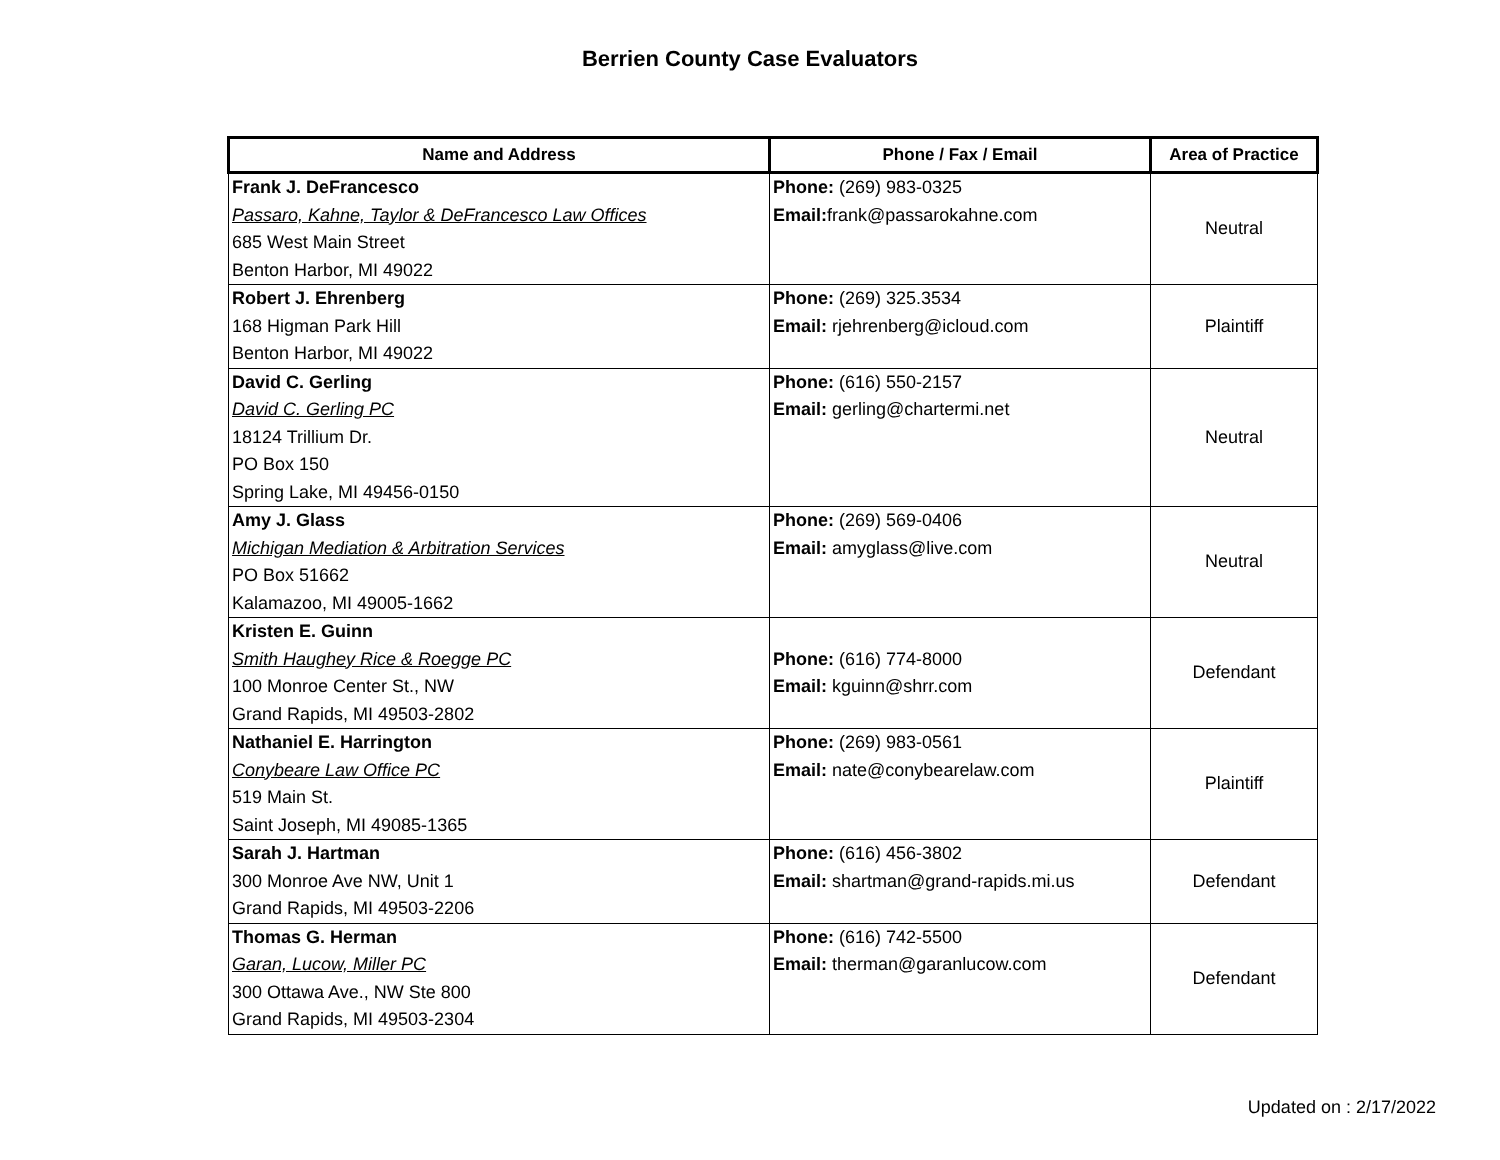Berrien County Case Evaluators
| Name and Address | Phone / Fax / Email | Area of Practice |
| --- | --- | --- |
| Frank J. DeFrancesco Passaro, Kahne, Taylor & DeFrancesco Law Offices 685 West Main Street Benton Harbor, MI 49022 | Phone: (269) 983-0325 Email: frank@passarokahne.com | Neutral |
| Robert J. Ehrenberg 168 Higman Park Hill Benton Harbor, MI 49022 | Phone: (269) 325.3534 Email: rjehrenberg@icloud.com | Plaintiff |
| David C. Gerling David C. Gerling PC 18124 Trillium Dr. PO Box 150 Spring Lake, MI 49456-0150 | Phone: (616) 550-2157 Email: gerling@chartermi.net | Neutral |
| Amy J. Glass Michigan Mediation & Arbitration Services PO Box 51662 Kalamazoo, MI 49005-1662 | Phone: (269) 569-0406 Email: amyglass@live.com | Neutral |
| Kristen E. Guinn Smith Haughey Rice & Roegge PC 100 Monroe Center St., NW Grand Rapids, MI 49503-2802 | Phone: (616) 774-8000 Email: kguinn@shrr.com | Defendant |
| Nathaniel E. Harrington Conybeare Law Office PC 519 Main St. Saint Joseph, MI 49085-1365 | Phone: (269) 983-0561 Email: nate@conybearelaw.com | Plaintiff |
| Sarah J. Hartman 300 Monroe Ave NW, Unit 1 Grand Rapids, MI 49503-2206 | Phone: (616) 456-3802 Email: shartman@grand-rapids.mi.us | Defendant |
| Thomas G. Herman Garan, Lucow, Miller PC 300 Ottawa Ave., NW Ste 800 Grand Rapids, MI 49503-2304 | Phone: (616) 742-5500 Email: therman@garanlucow.com | Defendant |
Updated on : 2/17/2022